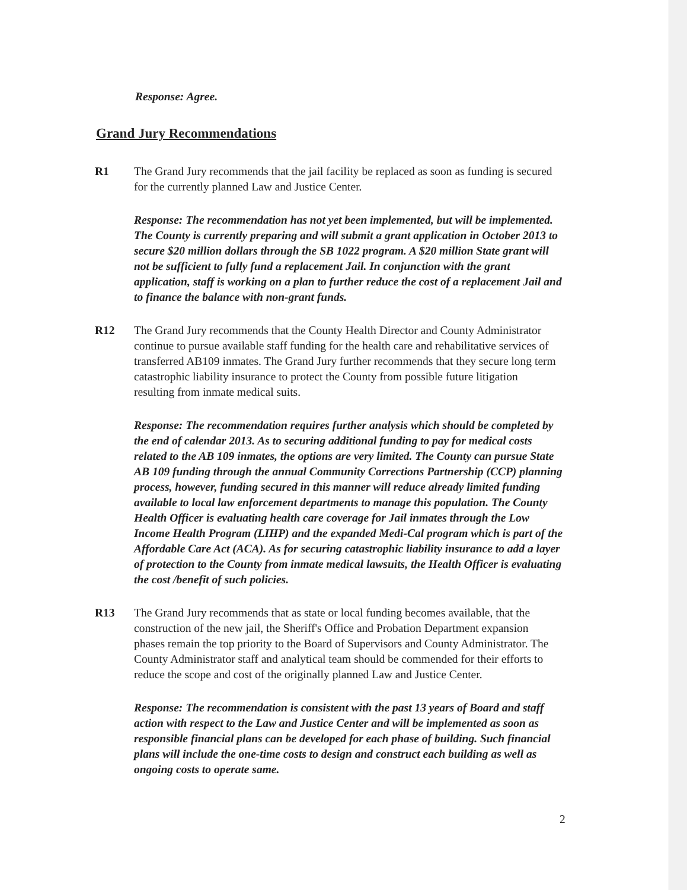Response: Agree.
Grand Jury Recommendations
R1 The Grand Jury recommends that the jail facility be replaced as soon as funding is secured for the currently planned Law and Justice Center.
Response: The recommendation has not yet been implemented, but will be implemented. The County is currently preparing and will submit a grant application in October 2013 to secure $20 million dollars through the SB 1022 program. A $20 million State grant will not be sufficient to fully fund a replacement Jail. In conjunction with the grant application, staff is working on a plan to further reduce the cost of a replacement Jail and to finance the balance with non-grant funds.
R12 The Grand Jury recommends that the County Health Director and County Administrator continue to pursue available staff funding for the health care and rehabilitative services of transferred AB109 inmates. The Grand Jury further recommends that they secure long term catastrophic liability insurance to protect the County from possible future litigation resulting from inmate medical suits.
Response: The recommendation requires further analysis which should be completed by the end of calendar 2013. As to securing additional funding to pay for medical costs related to the AB 109 inmates, the options are very limited. The County can pursue State AB 109 funding through the annual Community Corrections Partnership (CCP) planning process, however, funding secured in this manner will reduce already limited funding available to local law enforcement departments to manage this population. The County Health Officer is evaluating health care coverage for Jail inmates through the Low Income Health Program (LIHP) and the expanded Medi-Cal program which is part of the Affordable Care Act (ACA). As for securing catastrophic liability insurance to add a layer of protection to the County from inmate medical lawsuits, the Health Officer is evaluating the cost /benefit of such policies.
R13 The Grand Jury recommends that as state or local funding becomes available, that the construction of the new jail, the Sheriff's Office and Probation Department expansion phases remain the top priority to the Board of Supervisors and County Administrator. The County Administrator staff and analytical team should be commended for their efforts to reduce the scope and cost of the originally planned Law and Justice Center.
Response: The recommendation is consistent with the past 13 years of Board and staff action with respect to the Law and Justice Center and will be implemented as soon as responsible financial plans can be developed for each phase of building. Such financial plans will include the one-time costs to design and construct each building as well as ongoing costs to operate same.
2